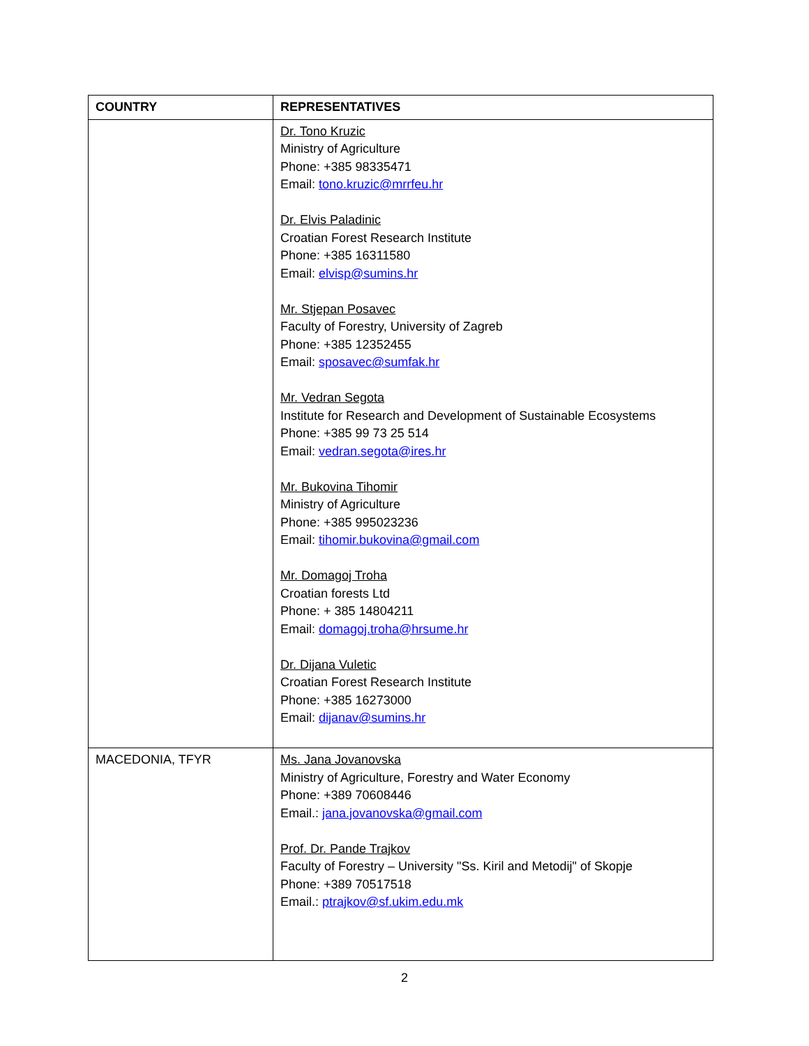| COUNTRY | REPRESENTATIVES |
| --- | --- |
| | Dr. Tono Kruzic Ministry of Agriculture Phone: +385 98335471 Email: tono.kruzic@mrrfeu.hr Dr. Elvis Paladinic Croatian Forest Research Institute Phone: +385 16311580 Email: elvisp@sumins.hr Mr. Stjepan Posavec Faculty of Forestry, University of Zagreb Phone: +385 12352455 Email: sposavec@sumfak.hr Mr. Vedran Segota Institute for Research and Development of Sustainable Ecosystems Phone: +385 99 73 25 514 Email: vedran.segota@ires.hr Mr. Bukovina Tihomir Ministry of Agriculture Phone: +385 995023236 Email: tihomir.bukovina@gmail.com Mr. Domagoj Troha Croatian forests Ltd Phone: + 385 14804211 Email: domagoj.troha@hrsume.hr Dr. Dijana Vuletic Croatian Forest Research Institute Phone: +385 16273000 Email: dijanav@sumins.hr |
| MACEDONIA, TFYR | Ms. Jana Jovanovska Ministry of Agriculture, Forestry and Water Economy Phone: +389 70608446 Email.: jana.jovanovska@gmail.com Prof. Dr. Pande Trajkov Faculty of Forestry – University "Ss. Kiril and Metodij" of Skopje Phone: +389 70517518 Email.: ptrajkov@sf.ukim.edu.mk |
2